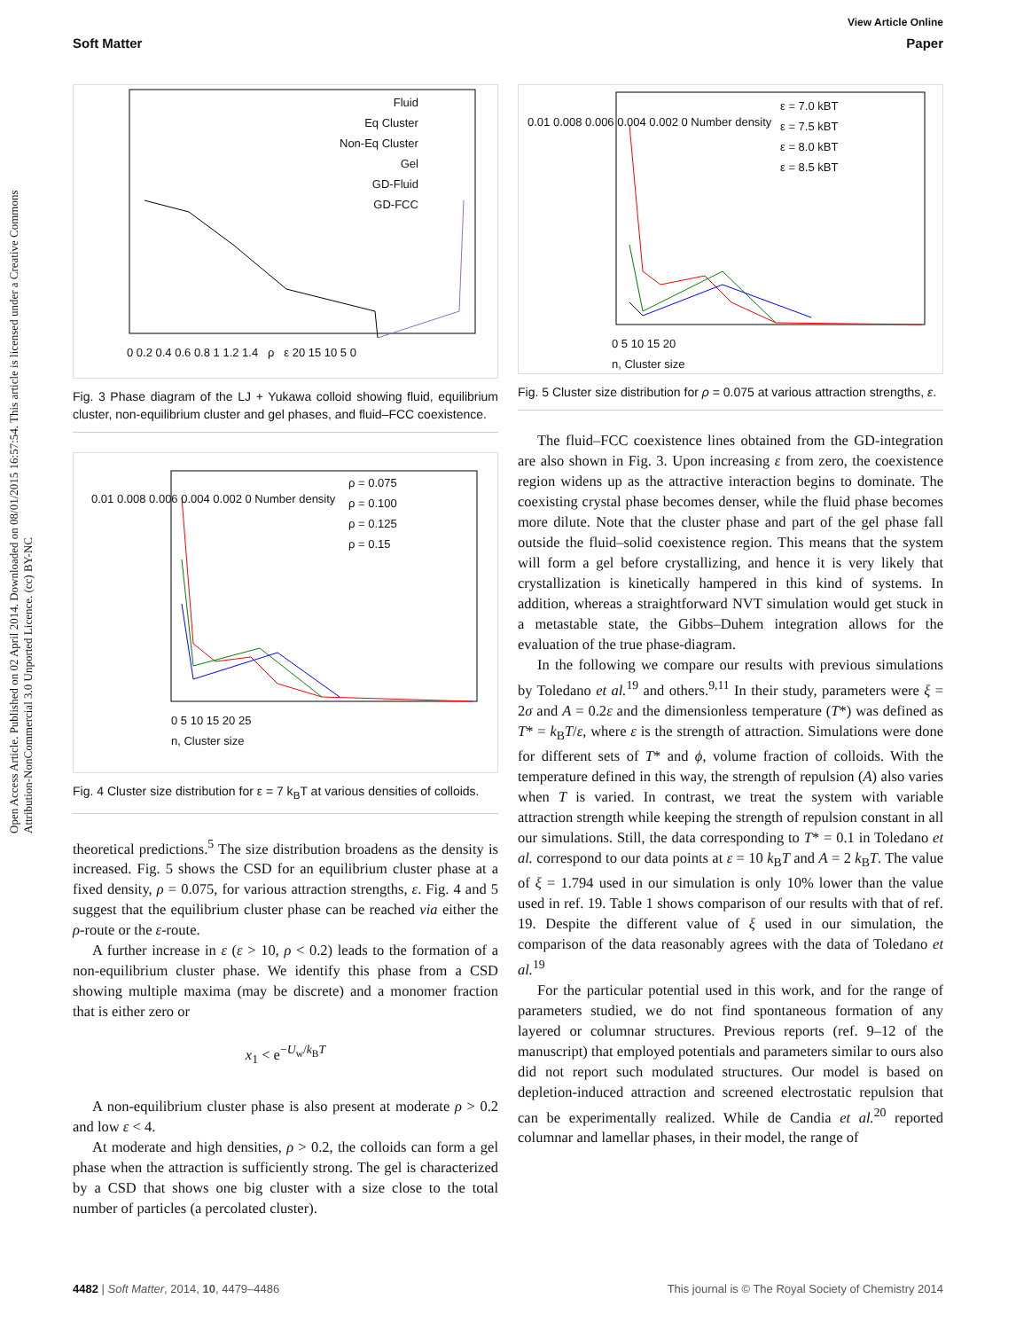Open Access Article. Published on 02 April 2014. Downloaded on 08/01/2015 16:57:54. This article is licensed under a Creative Commons Attribution-NonCommercial 3.0 Unported Licence. (cc) BY-NC
View Article Online
Soft Matter Paper
Fluid
Eq Cluster
Non-Eq Cluster
Gel
GD-Fluid
GD-FCC
0 0.2 0.4 0.6 0.8 1 1.2 1.4 ρ ε 20 15 10 5 0
Fig. 3 Phase diagram of the LJ + Yukawa colloid showing fluid, equilibrium cluster, non-equilibrium cluster and gel phases, and fluid–FCC coexistence.
ρ = 0.075
ρ = 0.100
ρ = 0.125
ρ = 0.15
0.01 0.008 0.006 0.004 0.002 0 Number density
0 5 10 15 20 25
n, Cluster size
Fig. 4 Cluster size distribution for ε = 7 k<sub>B</sub>T at various densities of colloids.
theoretical predictions.<sup>5</sup> The size distribution broadens as the density is increased. Fig. 5 shows the CSD for an equilibrium cluster phase at a fixed density, ρ = 0.075, for various attraction strengths, ε. Fig. 4 and 5 suggest that the equilibrium cluster phase can be reached via either the ρ-route or the ε-route.
A further increase in ε (ε > 10, ρ < 0.2) leads to the formation of a non-equilibrium cluster phase. We identify this phase from a CSD showing multiple maxima (may be discrete) and a monomer fraction that is either zero or
x<sub>1</sub> < e<sup>−U<sub>w</sub>/k<sub>B</sub>T</sup>
A non-equilibrium cluster phase is also present at moderate ρ > 0.2 and low ε < 4.
At moderate and high densities, ρ > 0.2, the colloids can form a gel phase when the attraction is sufficiently strong. The gel is characterized by a CSD that shows one big cluster with a size close to the total number of particles (a percolated cluster).
ε = 7.0 kBT
ε = 7.5 kBT
ε = 8.0 kBT
ε = 8.5 kBT
0.01 0.008 0.006 0.004 0.002 0 Number density
0 5 10 15 20
n, Cluster size
Fig. 5 Cluster size distribution for ρ = 0.075 at various attraction strengths, ε.
The fluid–FCC coexistence lines obtained from the GD-integration are also shown in Fig. 3. Upon increasing ε from zero, the coexistence region widens up as the attractive interaction begins to dominate. The coexisting crystal phase becomes denser, while the fluid phase becomes more dilute. Note that the cluster phase and part of the gel phase fall outside the fluid–solid coexistence region. This means that the system will form a gel before crystallizing, and hence it is very likely that crystallization is kinetically hampered in this kind of systems. In addition, whereas a straightforward NVT simulation would get stuck in a metastable state, the Gibbs–Duhem integration allows for the evaluation of the true phase-diagram.
In the following we compare our results with previous simulations by Toledano et al.<sup>19</sup> and others.<sup>9,11</sup> In their study, parameters were ξ = 2σ and A = 0.2ε and the dimensionless temperature (T*) was defined as T* = k<sub>B</sub>T/ε, where ε is the strength of attraction. Simulations were done for different sets of T* and ϕ, volume fraction of colloids. With the temperature defined in this way, the strength of repulsion (A) also varies when T is varied. In contrast, we treat the system with variable attraction strength while keeping the strength of repulsion constant in all our simulations. Still, the data corresponding to T* = 0.1 in Toledano et al. correspond to our data points at ε = 10 k<sub>B</sub>T and A = 2 k<sub>B</sub>T. The value of ξ = 1.794 used in our simulation is only 10% lower than the value used in ref. 19. Table 1 shows comparison of our results with that of ref. 19. Despite the different value of ξ used in our simulation, the comparison of the data reasonably agrees with the data of Toledano et al.<sup>19</sup>
For the particular potential used in this work, and for the range of parameters studied, we do not find spontaneous formation of any layered or columnar structures. Previous reports (ref. 9–12 of the manuscript) that employed potentials and parameters similar to ours also did not report such modulated structures. Our model is based on depletion-induced attraction and screened electrostatic repulsion that can be experimentally realized. While de Candia et al.<sup>20</sup> reported columnar and lamellar phases, in their model, the range of
4482 | Soft Matter, 2014, 10, 4479–4486 This journal is © The Royal Society of Chemistry 2014